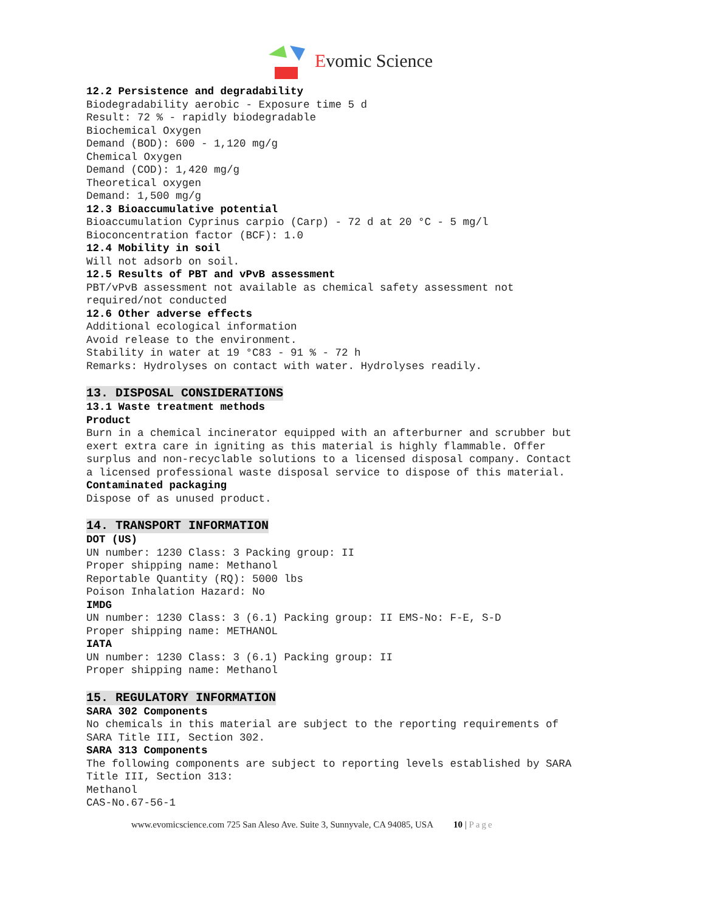Evomic Science
12.2 Persistence and degradability
Biodegradability aerobic - Exposure time 5 d Result: 72 % - rapidly biodegradable Biochemical Oxygen Demand (BOD): 600 - 1,120 mg/g Chemical Oxygen Demand (COD): 1,420 mg/g Theoretical oxygen Demand: 1,500 mg/g
12.3 Bioaccumulative potential
Bioaccumulation Cyprinus carpio (Carp) - 72 d at 20 °C - 5 mg/l Bioconcentration factor (BCF): 1.0
12.4 Mobility in soil
Will not adsorb on soil.
12.5 Results of PBT and vPvB assessment
PBT/vPvB assessment not available as chemical safety assessment not required/not conducted
12.6 Other adverse effects
Additional ecological information Avoid release to the environment. Stability in water at 19 °C83 - 91 % - 72 h Remarks: Hydrolyses on contact with water. Hydrolyses readily.
13. DISPOSAL CONSIDERATIONS
13.1 Waste treatment methods
Product
Burn in a chemical incinerator equipped with an afterburner and scrubber but exert extra care in igniting as this material is highly flammable. Offer surplus and non-recyclable solutions to a licensed disposal company. Contact a licensed professional waste disposal service to dispose of this material.
Contaminated packaging
Dispose of as unused product.
14. TRANSPORT INFORMATION
DOT (US)
UN number: 1230 Class: 3 Packing group: II Proper shipping name: Methanol Reportable Quantity (RQ): 5000 lbs Poison Inhalation Hazard: No
IMDG
UN number: 1230 Class: 3 (6.1) Packing group: II EMS-No: F-E, S-D Proper shipping name: METHANOL
IATA
UN number: 1230 Class: 3 (6.1) Packing group: II Proper shipping name: Methanol
15. REGULATORY INFORMATION
SARA 302 Components
No chemicals in this material are subject to the reporting requirements of SARA Title III, Section 302.
SARA 313 Components
The following components are subject to reporting levels established by SARA Title III, Section 313: Methanol CAS-No.67-56-1
www.evomicscience.com 725 San Aleso Ave. Suite 3, Sunnyvale, CA 94085, USA 10 | Page